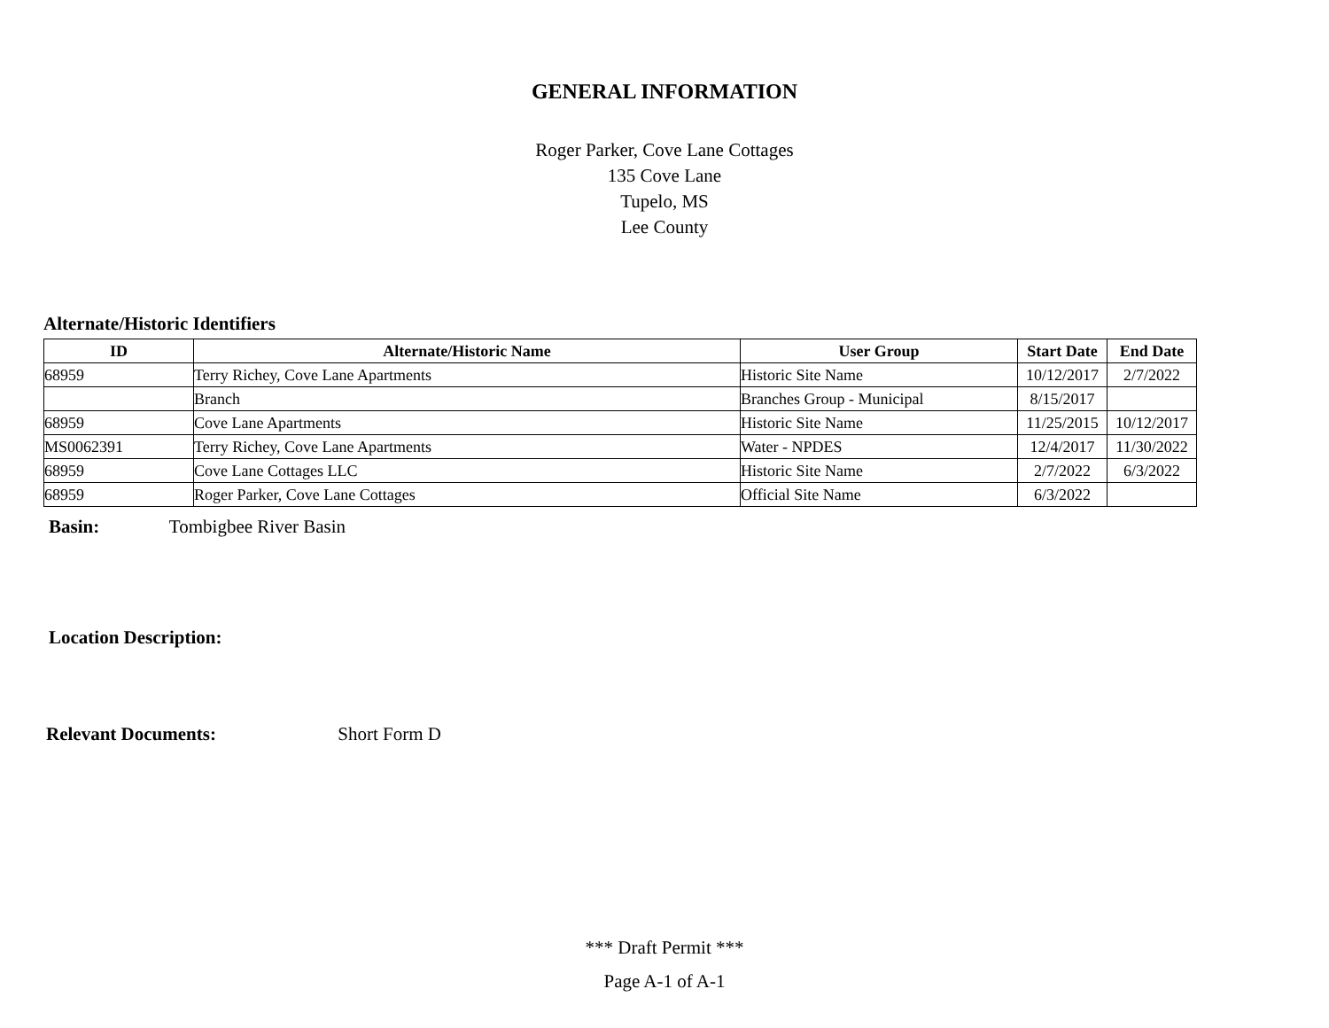GENERAL INFORMATION
Roger Parker, Cove Lane Cottages
135 Cove Lane
Tupelo, MS
Lee County
Alternate/Historic Identifiers
| ID | Alternate/Historic Name | User Group | Start Date | End Date |
| --- | --- | --- | --- | --- |
| 68959 | Terry Richey, Cove Lane Apartments | Historic Site Name | 10/12/2017 | 2/7/2022 |
| | Branch | Branches Group - Municipal | 8/15/2017 | |
| 68959 | Cove Lane Apartments | Historic Site Name | 11/25/2015 | 10/12/2017 |
| MS0062391 | Terry Richey, Cove Lane Apartments | Water - NPDES | 12/4/2017 | 11/30/2022 |
| 68959 | Cove Lane Cottages LLC | Historic Site Name | 2/7/2022 | 6/3/2022 |
| 68959 | Roger Parker, Cove Lane Cottages | Official Site Name | 6/3/2022 | |
Basin: Tombigbee River Basin
Location Description:
Relevant Documents: Short Form D
*** Draft Permit ***
Page A-1 of A-1